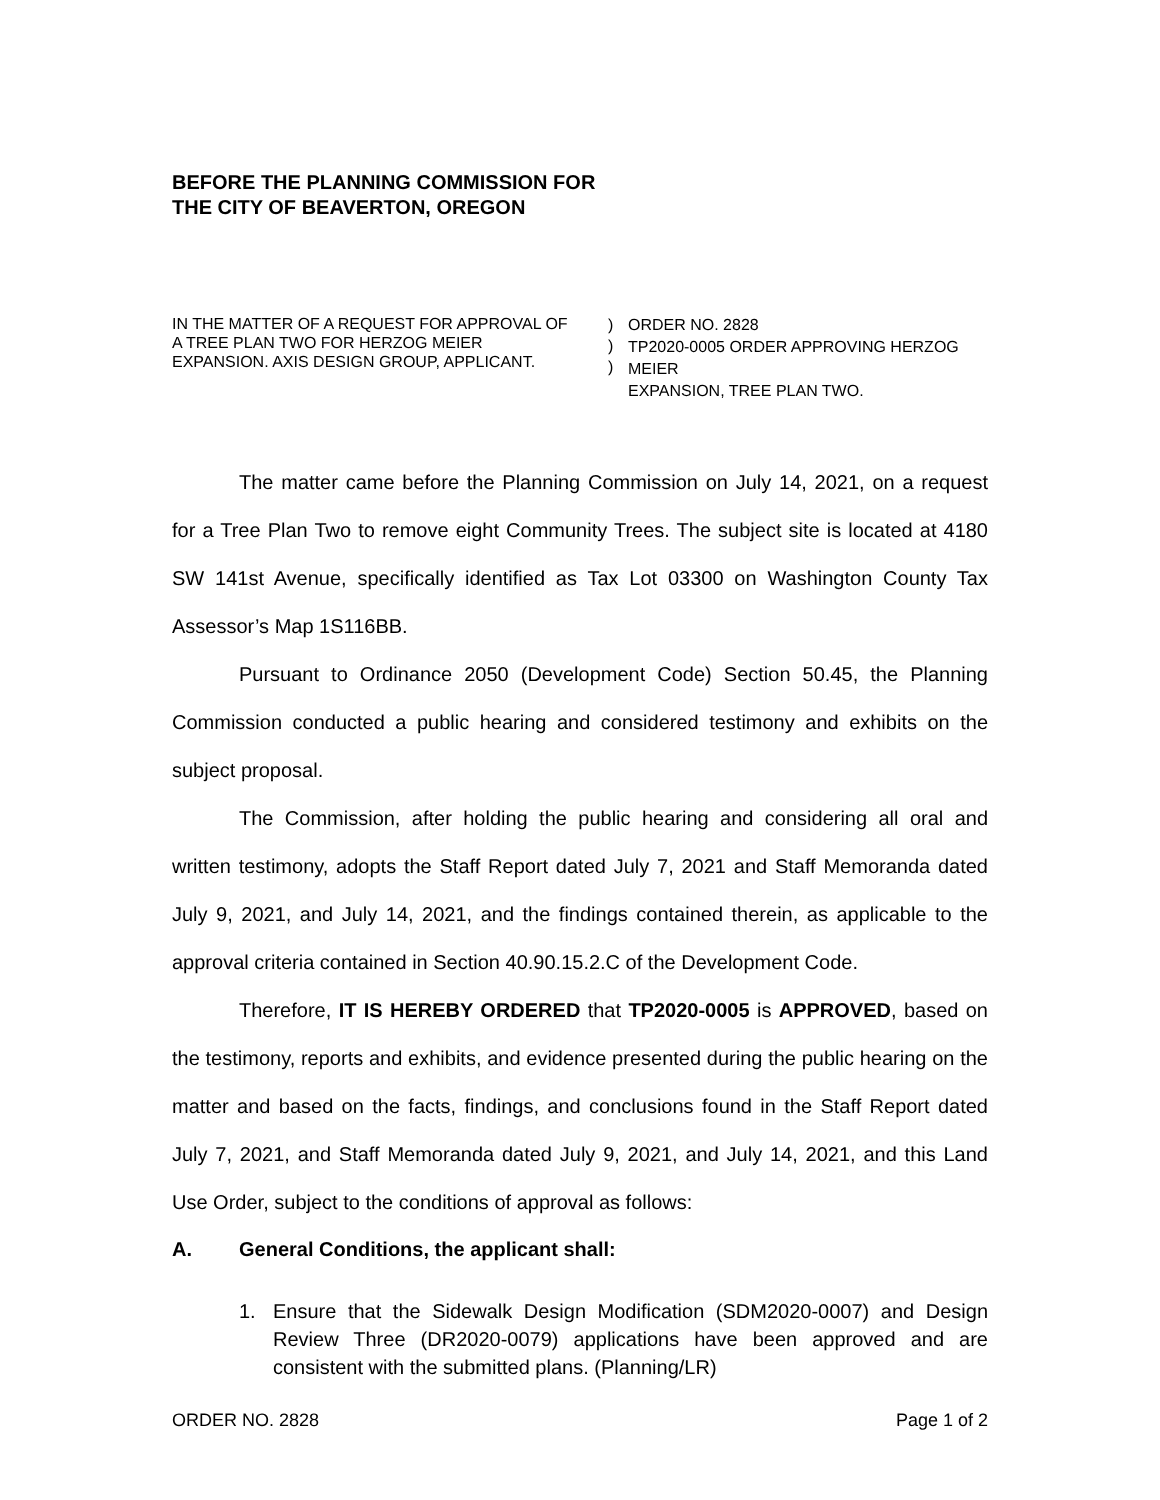BEFORE THE PLANNING COMMISSION FOR
THE CITY OF BEAVERTON, OREGON
IN THE MATTER OF A REQUEST FOR APPROVAL OF
A TREE PLAN TWO FOR HERZOG MEIER
EXPANSION. AXIS DESIGN GROUP, APPLICANT.
)
)
)
ORDER NO. 2828
TP2020-0005 ORDER APPROVING HERZOG MEIER
EXPANSION, TREE PLAN TWO.
The matter came before the Planning Commission on July 14, 2021, on a request for a Tree Plan Two to remove eight Community Trees. The subject site is located at 4180 SW 141st Avenue, specifically identified as Tax Lot 03300 on Washington County Tax Assessor’s Map 1S116BB.
Pursuant to Ordinance 2050 (Development Code) Section 50.45, the Planning Commission conducted a public hearing and considered testimony and exhibits on the subject proposal.
The Commission, after holding the public hearing and considering all oral and written testimony, adopts the Staff Report dated July 7, 2021 and Staff Memoranda dated July 9, 2021, and July 14, 2021, and the findings contained therein, as applicable to the approval criteria contained in Section 40.90.15.2.C of the Development Code.
Therefore, IT IS HEREBY ORDERED that TP2020-0005 is APPROVED, based on the testimony, reports and exhibits, and evidence presented during the public hearing on the matter and based on the facts, findings, and conclusions found in the Staff Report dated July 7, 2021, and Staff Memoranda dated July 9, 2021, and July 14, 2021, and this Land Use Order, subject to the conditions of approval as follows:
A. General Conditions, the applicant shall:
1. Ensure that the Sidewalk Design Modification (SDM2020-0007) and Design Review Three (DR2020-0079) applications have been approved and are consistent with the submitted plans. (Planning/LR)
ORDER NO. 2828 Page 1 of 2